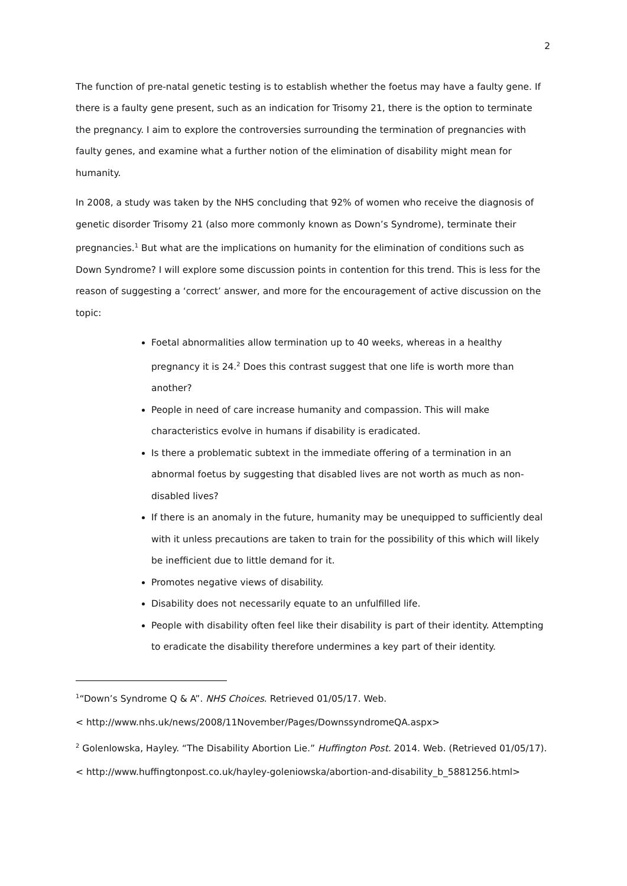2
The function of pre-natal genetic testing is to establish whether the foetus may have a faulty gene. If there is a faulty gene present, such as an indication for Trisomy 21, there is the option to terminate the pregnancy. I aim to explore the controversies surrounding the termination of pregnancies with faulty genes, and examine what a further notion of the elimination of disability might mean for humanity.
In 2008, a study was taken by the NHS concluding that 92% of women who receive the diagnosis of genetic disorder Trisomy 21 (also more commonly known as Down’s Syndrome), terminate their pregnancies.<sup>1</sup> But what are the implications on humanity for the elimination of conditions such as Down Syndrome? I will explore some discussion points in contention for this trend. This is less for the reason of suggesting a ‘correct’ answer, and more for the encouragement of active discussion on the topic:
Foetal abnormalities allow termination up to 40 weeks, whereas in a healthy pregnancy it is 24.<sup>2</sup> Does this contrast suggest that one life is worth more than another?
People in need of care increase humanity and compassion. This will make characteristics evolve in humans if disability is eradicated.
Is there a problematic subtext in the immediate offering of a termination in an abnormal foetus by suggesting that disabled lives are not worth as much as non-disabled lives?
If there is an anomaly in the future, humanity may be unequipped to sufficiently deal with it unless precautions are taken to train for the possibility of this which will likely be inefficient due to little demand for it.
Promotes negative views of disability.
Disability does not necessarily equate to an unfulfilled life.
People with disability often feel like their disability is part of their identity. Attempting to eradicate the disability therefore undermines a key part of their identity.
<sup>1</sup> “Down’s Syndrome Q & A”. NHS Choices. Retrieved 01/05/17. Web.
< http://www.nhs.uk/news/2008/11November/Pages/DownssyndromeQA.aspx>
<sup>2</sup> Golenlowska, Hayley. “The Disability Abortion Lie.” Huffington Post. 2014. Web. (Retrieved 01/05/17).
< http://www.huffingtonpost.co.uk/hayley-goleniowska/abortion-and-disability_b_5881256.html>